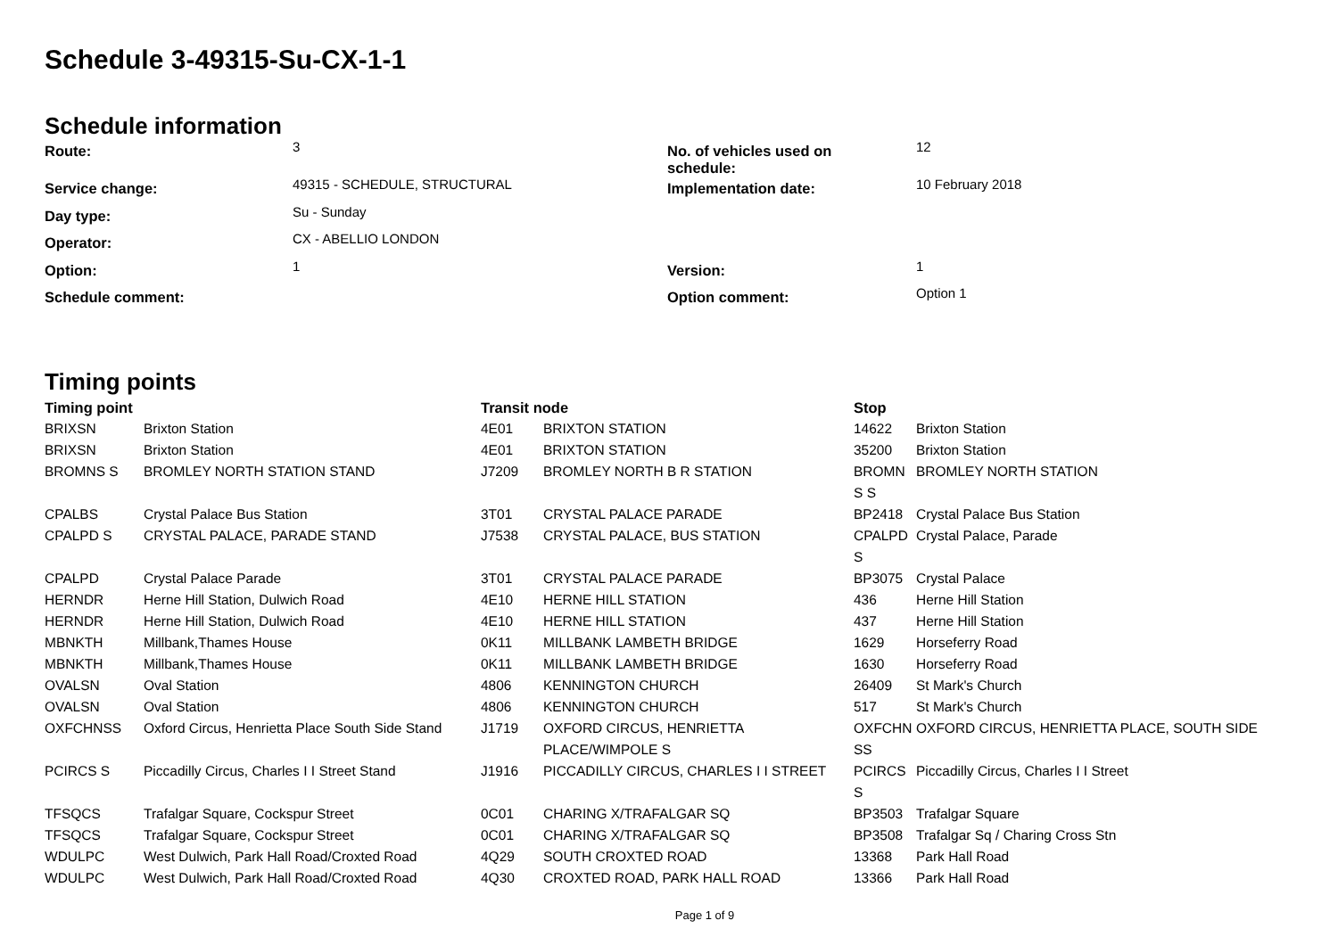Schedule 3-49315-Su-CX-1-1
Schedule information
| Route: | 3 | No. of vehicles used on schedule: | 12 |
| Service change: | 49315 - SCHEDULE, STRUCTURAL | Implementation date: | 10 February 2018 |
| Day type: | Su - Sunday | | |
| Operator: | CX - ABELLIO LONDON | | |
| Option: | 1 | Version: | 1 |
| Schedule comment: | | Option comment: | Option 1 |
Timing points
| Timing point | | Transit node | | Stop | |
| --- | --- | --- | --- | --- | --- |
| BRIXSN | Brixton Station | 4E01 | BRIXTON STATION | 14622 | Brixton Station |
| BRIXSN | Brixton Station | 4E01 | BRIXTON STATION | 35200 | Brixton Station |
| BROMNS S | BROMLEY NORTH STATION STAND | J7209 | BROMLEY NORTH B R STATION | BROMN S S | BROMLEY NORTH STATION |
| CPALBS | Crystal Palace Bus Station | 3T01 | CRYSTAL PALACE PARADE | BP2418 | Crystal Palace Bus Station |
| CPALPD S | CRYSTAL PALACE, PARADE STAND | J7538 | CRYSTAL PALACE, BUS STATION | CPALPD S | Crystal Palace, Parade |
| CPALPD | Crystal Palace Parade | 3T01 | CRYSTAL PALACE PARADE | BP3075 | Crystal Palace |
| HERNDR | Herne Hill Station, Dulwich Road | 4E10 | HERNE HILL STATION | 436 | Herne Hill Station |
| HERNDR | Herne Hill Station, Dulwich Road | 4E10 | HERNE HILL STATION | 437 | Herne Hill Station |
| MBNKTH | Millbank,Thames House | 0K11 | MILLBANK LAMBETH BRIDGE | 1629 | Horseferry Road |
| MBNKTH | Millbank,Thames House | 0K11 | MILLBANK LAMBETH BRIDGE | 1630 | Horseferry Road |
| OVALSN | Oval Station | 4806 | KENNINGTON CHURCH | 26409 | St Mark's Church |
| OVALSN | Oval Station | 4806 | KENNINGTON CHURCH | 517 | St Mark's Church |
| OXFCHNSS | Oxford Circus, Henrietta Place South Side Stand | J1719 | OXFORD CIRCUS, HENRIETTA PLACE/WIMPOLE S | OXFCHN SS | OXFORD CIRCUS, HENRIETTA PLACE, SOUTH SIDE |
| PCIRCS S | Piccadilly Circus, Charles I I Street Stand | J1916 | PICCADILLY CIRCUS, CHARLES I I STREET | PCIRCS S | Piccadilly Circus, Charles I I Street |
| TFSQCS | Trafalgar Square, Cockspur Street | 0C01 | CHARING X/TRAFALGAR SQ | BP3503 | Trafalgar Square |
| TFSQCS | Trafalgar Square, Cockspur Street | 0C01 | CHARING X/TRAFALGAR SQ | BP3508 | Trafalgar Sq / Charing Cross Stn |
| WDULPC | West Dulwich, Park Hall Road/Croxted Road | 4Q29 | SOUTH CROXTED ROAD | 13368 | Park Hall Road |
| WDULPC | West Dulwich, Park Hall Road/Croxted Road | 4Q30 | CROXTED ROAD, PARK HALL ROAD | 13366 | Park Hall Road |
Page 1 of 9